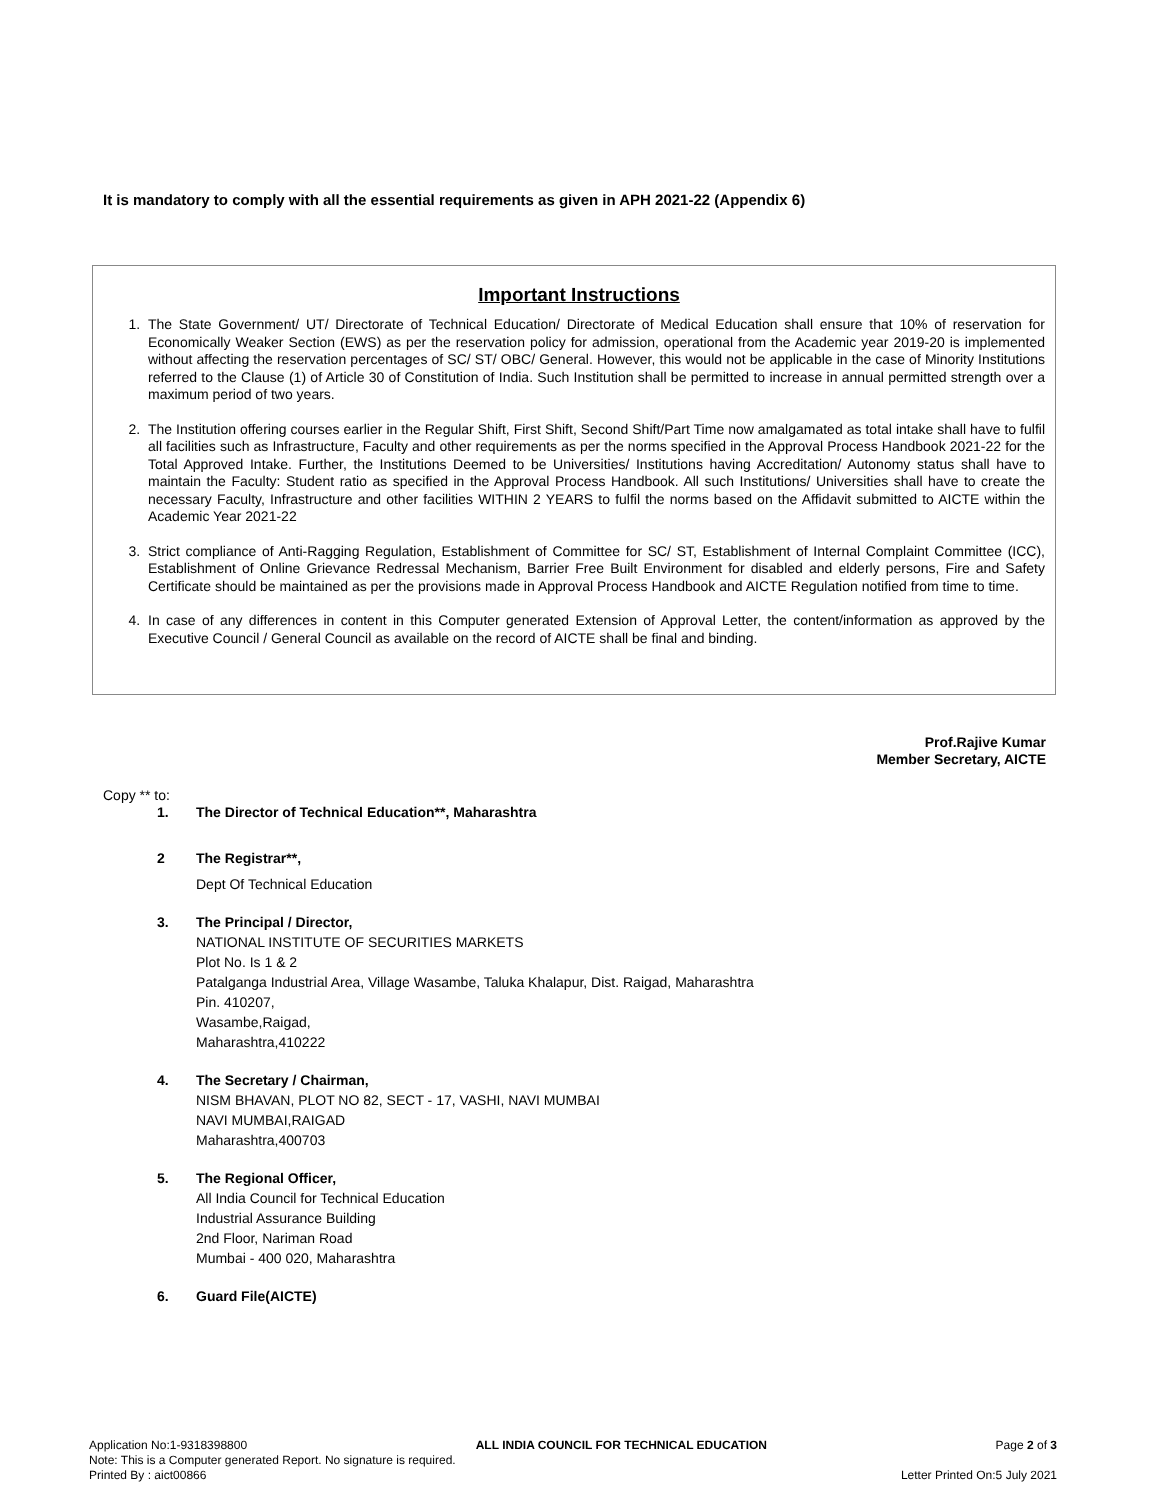It is mandatory to comply with all the essential requirements as given in APH 2021-22 (Appendix 6)
Important Instructions
1. The State Government/ UT/ Directorate of Technical Education/ Directorate of Medical Education shall ensure that 10% of reservation for Economically Weaker Section (EWS) as per the reservation policy for admission, operational from the Academic year 2019-20 is implemented without affecting the reservation percentages of SC/ ST/ OBC/ General. However, this would not be applicable in the case of Minority Institutions referred to the Clause (1) of Article 30 of Constitution of India. Such Institution shall be permitted to increase in annual permitted strength over a maximum period of two years.
2. The Institution offering courses earlier in the Regular Shift, First Shift, Second Shift/Part Time now amalgamated as total intake shall have to fulfil all facilities such as Infrastructure, Faculty and other requirements as per the norms specified in the Approval Process Handbook 2021-22 for the Total Approved Intake. Further, the Institutions Deemed to be Universities/ Institutions having Accreditation/ Autonomy status shall have to maintain the Faculty: Student ratio as specified in the Approval Process Handbook. All such Institutions/ Universities shall have to create the necessary Faculty, Infrastructure and other facilities WITHIN 2 YEARS to fulfil the norms based on the Affidavit submitted to AICTE within the Academic Year 2021-22
3. Strict compliance of Anti-Ragging Regulation, Establishment of Committee for SC/ ST, Establishment of Internal Complaint Committee (ICC), Establishment of Online Grievance Redressal Mechanism, Barrier Free Built Environment for disabled and elderly persons, Fire and Safety Certificate should be maintained as per the provisions made in Approval Process Handbook and AICTE Regulation notified from time to time.
4. In case of any differences in content in this Computer generated Extension of Approval Letter, the content/information as approved by the Executive Council / General Council as available on the record of AICTE shall be final and binding.
Prof.Rajive Kumar
Member Secretary, AICTE
Copy ** to:
1. The Director of Technical Education**, Maharashtra
2 The Registrar**,
Dept Of Technical Education
3. The Principal / Director,
NATIONAL INSTITUTE OF SECURITIES MARKETS
Plot No. Is 1 & 2
Patalganga Industrial Area, Village Wasambe, Taluka Khalapur, Dist. Raigad, Maharashtra
Pin. 410207,
Wasambe,Raigad,
Maharashtra,410222
4. The Secretary / Chairman,
NISM BHAVAN, PLOT NO 82, SECT - 17, VASHI, NAVI MUMBAI
NAVI MUMBAI,RAIGAD
Maharashtra,400703
5. The Regional Officer,
All India Council for Technical Education
Industrial Assurance Building
2nd Floor, Nariman Road
Mumbai - 400 020, Maharashtra
6. Guard File(AICTE)
Application No:1-9318398800 ALL INDIA COUNCIL FOR TECHNICAL EDUCATION Page 2 of 3
Note: This is a Computer generated Report. No signature is required.
Printed By : aict00866 Letter Printed On:5 July 2021